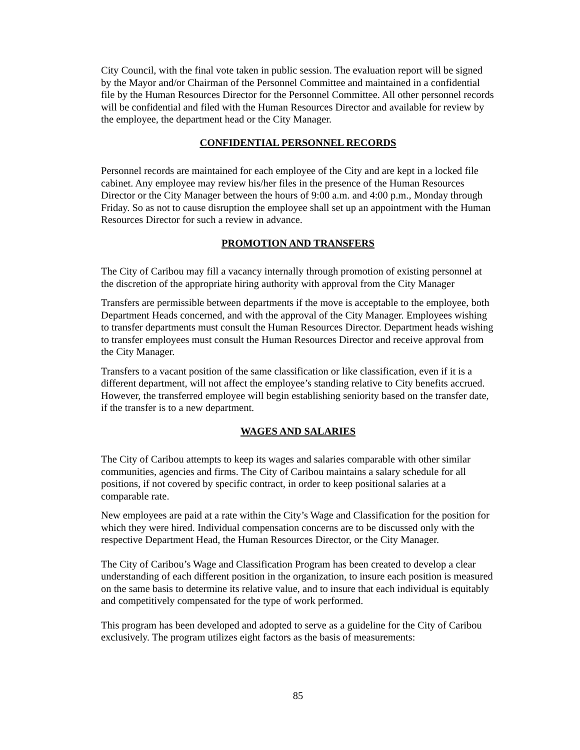City Council, with the final vote taken in public session. The evaluation report will be signed by the Mayor and/or Chairman of the Personnel Committee and maintained in a confidential file by the Human Resources Director for the Personnel Committee. All other personnel records will be confidential and filed with the Human Resources Director and available for review by the employee, the department head or the City Manager.
CONFIDENTIAL PERSONNEL RECORDS
Personnel records are maintained for each employee of the City and are kept in a locked file cabinet. Any employee may review his/her files in the presence of the Human Resources Director or the City Manager between the hours of 9:00 a.m. and 4:00 p.m., Monday through Friday. So as not to cause disruption the employee shall set up an appointment with the Human Resources Director for such a review in advance.
PROMOTION AND TRANSFERS
The City of Caribou may fill a vacancy internally through promotion of existing personnel at the discretion of the appropriate hiring authority with approval from the City Manager
Transfers are permissible between departments if the move is acceptable to the employee, both Department Heads concerned, and with the approval of the City Manager. Employees wishing to transfer departments must consult the Human Resources Director. Department heads wishing to transfer employees must consult the Human Resources Director and receive approval from the City Manager.
Transfers to a vacant position of the same classification or like classification, even if it is a different department, will not affect the employee’s standing relative to City benefits accrued. However, the transferred employee will begin establishing seniority based on the transfer date, if the transfer is to a new department.
WAGES AND SALARIES
The City of Caribou attempts to keep its wages and salaries comparable with other similar communities, agencies and firms. The City of Caribou maintains a salary schedule for all positions, if not covered by specific contract, in order to keep positional salaries at a comparable rate.
New employees are paid at a rate within the City’s Wage and Classification for the position for which they were hired. Individual compensation concerns are to be discussed only with the respective Department Head, the Human Resources Director, or the City Manager.
The City of Caribou’s Wage and Classification Program has been created to develop a clear understanding of each different position in the organization, to insure each position is measured on the same basis to determine its relative value, and to insure that each individual is equitably and competitively compensated for the type of work performed.
This program has been developed and adopted to serve as a guideline for the City of Caribou exclusively. The program utilizes eight factors as the basis of measurements:
85